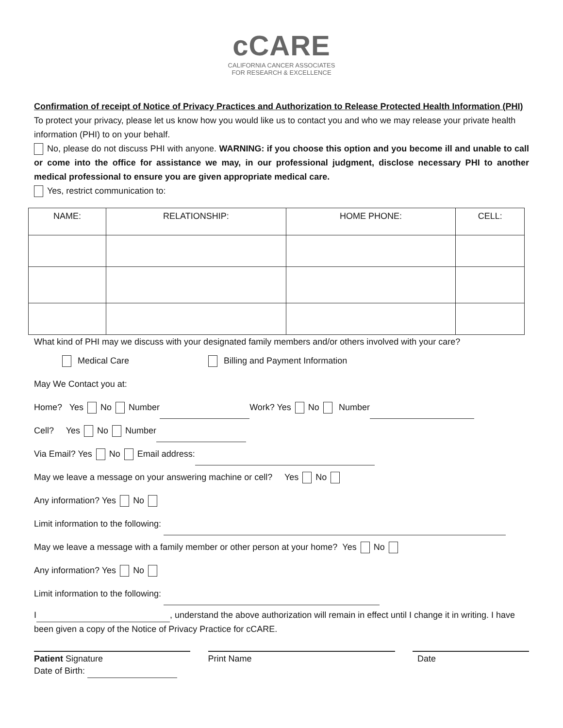cCARE
CALIFORNIA CANCER ASSOCIATES
FOR RESEARCH & EXCELLENCE
Confirmation of receipt of Notice of Privacy Practices and Authorization to Release Protected Health Information (PHI)
To protect your privacy, please let us know how you would like us to contact you and who we may release your private health information (PHI) to on your behalf.
No, please do not discuss PHI with anyone. WARNING: if you choose this option and you become ill and unable to call or come into the office for assistance we may, in our professional judgment, disclose necessary PHI to another medical professional to ensure you are given appropriate medical care.
Yes, restrict communication to:
| NAME: | RELATIONSHIP: | HOME PHONE: | CELL: |
| --- | --- | --- | --- |
What kind of PHI may we discuss with your designated family members and/or others involved with your care?
Medical Care Billing and Payment Information
May We Contact you at:
Home? Yes No Number Work? Yes No Number
Cell? Yes No Number
Via Email? Yes No Email address:
May we leave a message on your answering machine or cell? Yes No
Any information? Yes No
Limit information to the following:
May we leave a message with a family member or other person at your home? Yes No
Any information? Yes No
Limit information to the following:
I , understand the above authorization will remain in effect until I change it in writing. I have been given a copy of the Notice of Privacy Practice for cCARE.
Patient Signature Print Name Date
Date of Birth: